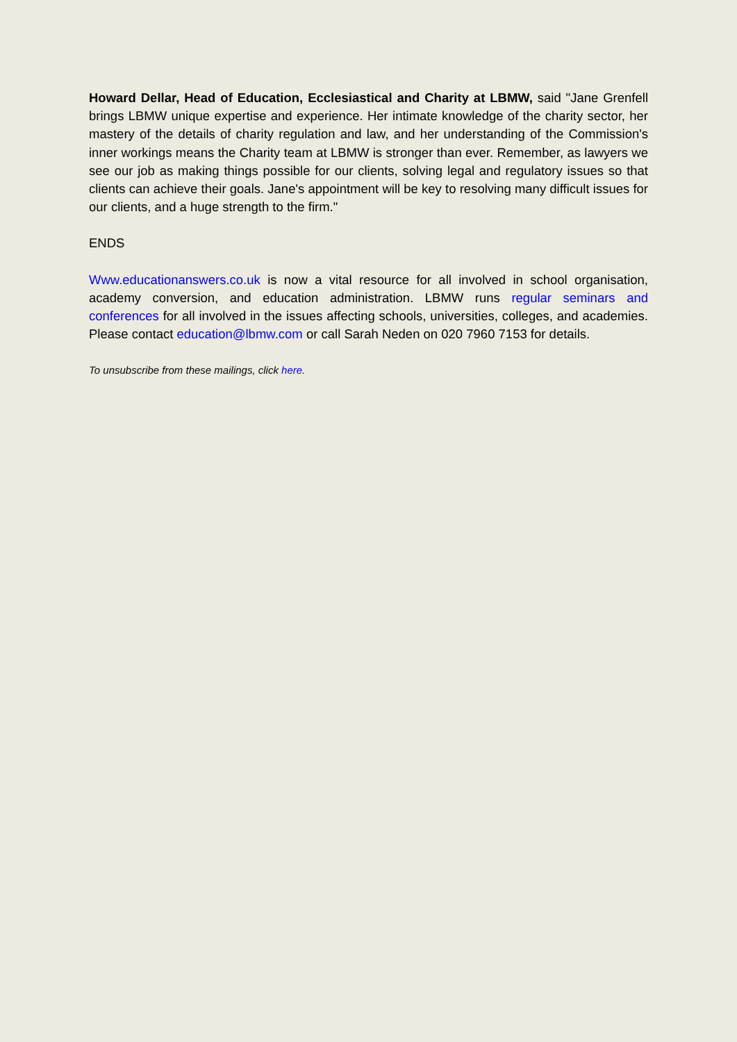Howard Dellar, Head of Education, Ecclesiastical and Charity at LBMW, said "Jane Grenfell brings LBMW unique expertise and experience. Her intimate knowledge of the charity sector, her mastery of the details of charity regulation and law, and her understanding of the Commission's inner workings means the Charity team at LBMW is stronger than ever. Remember, as lawyers we see our job as making things possible for our clients, solving legal and regulatory issues so that clients can achieve their goals. Jane's appointment will be key to resolving many difficult issues for our clients, and a huge strength to the firm."
ENDS
Www.educationanswers.co.uk is now a vital resource for all involved in school organisation, academy conversion, and education administration. LBMW runs regular seminars and conferences for all involved in the issues affecting schools, universities, colleges, and academies. Please contact education@lbmw.com or call Sarah Neden on 020 7960 7153 for details.
To unsubscribe from these mailings, click here.